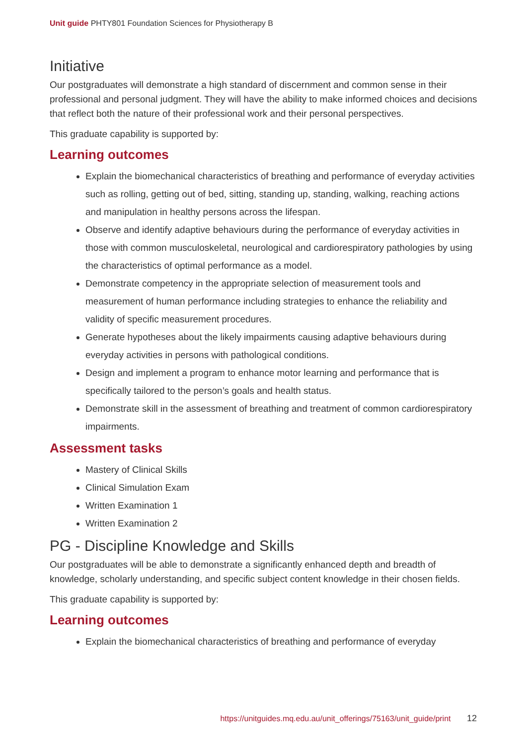Unit guide PHTY801 Foundation Sciences for Physiotherapy B
Initiative
Our postgraduates will demonstrate a high standard of discernment and common sense in their professional and personal judgment. They will have the ability to make informed choices and decisions that reflect both the nature of their professional work and their personal perspectives.
This graduate capability is supported by:
Learning outcomes
Explain the biomechanical characteristics of breathing and performance of everyday activities such as rolling, getting out of bed, sitting, standing up, standing, walking, reaching actions and manipulation in healthy persons across the lifespan.
Observe and identify adaptive behaviours during the performance of everyday activities in those with common musculoskeletal, neurological and cardiorespiratory pathologies by using the characteristics of optimal performance as a model.
Demonstrate competency in the appropriate selection of measurement tools and measurement of human performance including strategies to enhance the reliability and validity of specific measurement procedures.
Generate hypotheses about the likely impairments causing adaptive behaviours during everyday activities in persons with pathological conditions.
Design and implement a program to enhance motor learning and performance that is specifically tailored to the person’s goals and health status.
Demonstrate skill in the assessment of breathing and treatment of common cardiorespiratory impairments.
Assessment tasks
Mastery of Clinical Skills
Clinical Simulation Exam
Written Examination 1
Written Examination 2
PG - Discipline Knowledge and Skills
Our postgraduates will be able to demonstrate a significantly enhanced depth and breadth of knowledge, scholarly understanding, and specific subject content knowledge in their chosen fields.
This graduate capability is supported by:
Learning outcomes
Explain the biomechanical characteristics of breathing and performance of everyday
https://unitguides.mq.edu.au/unit_offerings/75163/unit_guide/print 12